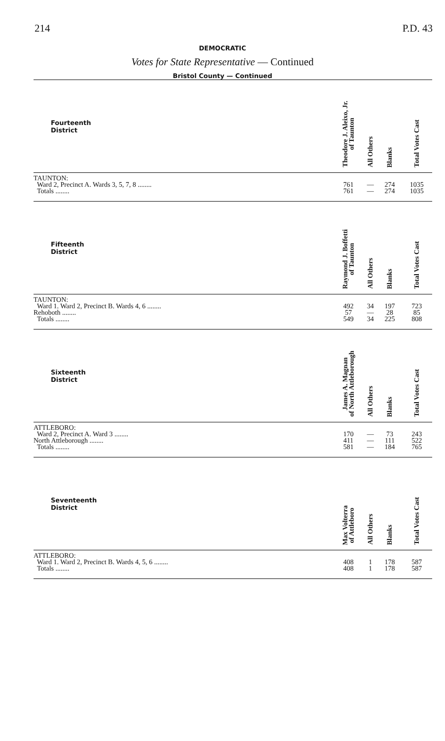214 P.D. 43
DEMOCRATIC
Votes for State Representative — Continued
Bristol County — Continued
| Fourteenth District | Theodore J. Aleixo, Jr. of Taunton | All Others | Blanks | Total Votes Cast |
| --- | --- | --- | --- | --- |
| TAUNTON: Ward 2, Precinct A. Wards 3, 5, 7, 8 ........ Totals ........ | 761 761 | — — | 274 274 | 1035 1035 |
| Fifteenth District | Raymond J. Boffetti of Taunton | All Others | Blanks | Total Votes Cast |
| TAUNTON: Ward 1. Ward 2, Precinct B. Wards 4, 6 ........ Rehoboth ........ Totals ........ | 492 57 549 | 34 — 34 | 197 28 225 | 723 85 808 |
| Sixteenth District | James A. Magnan of North Attleborough | All Others | Blanks | Total Votes Cast |
| ATTLEBORO: Ward 2, Precinct A. Ward 3 ........ North Attleborough ........ Totals ........ | 170 411 581 | — — — | 73 111 184 | 243 522 765 |
| Seventeenth District | Max Volterra of Attleboro | All Others | Blanks | Total Votes Cast |
| ATTLEBORO: Ward 1. Ward 2, Precinct B. Wards 4, 5, 6 ........ Totals ........ | 408 408 | 1 1 | 178 178 | 587 587 |